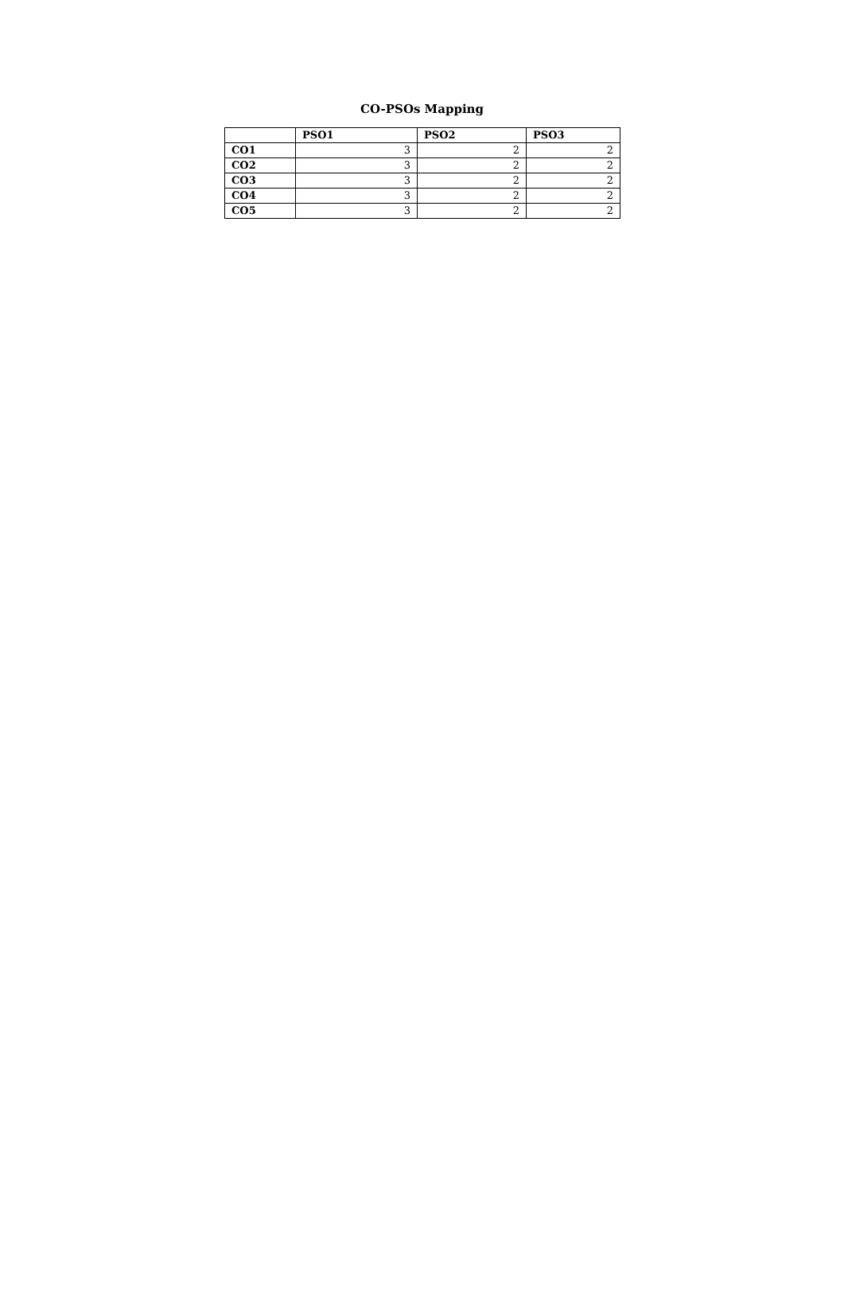CO-PSOs Mapping
| | PSO1 | PSO2 | PSO3 |
| --- | --- | --- | --- |
| CO1 | 3 | 2 | 2 |
| CO2 | 3 | 2 | 2 |
| CO3 | 3 | 2 | 2 |
| CO4 | 3 | 2 | 2 |
| CO5 | 3 | 2 | 2 |